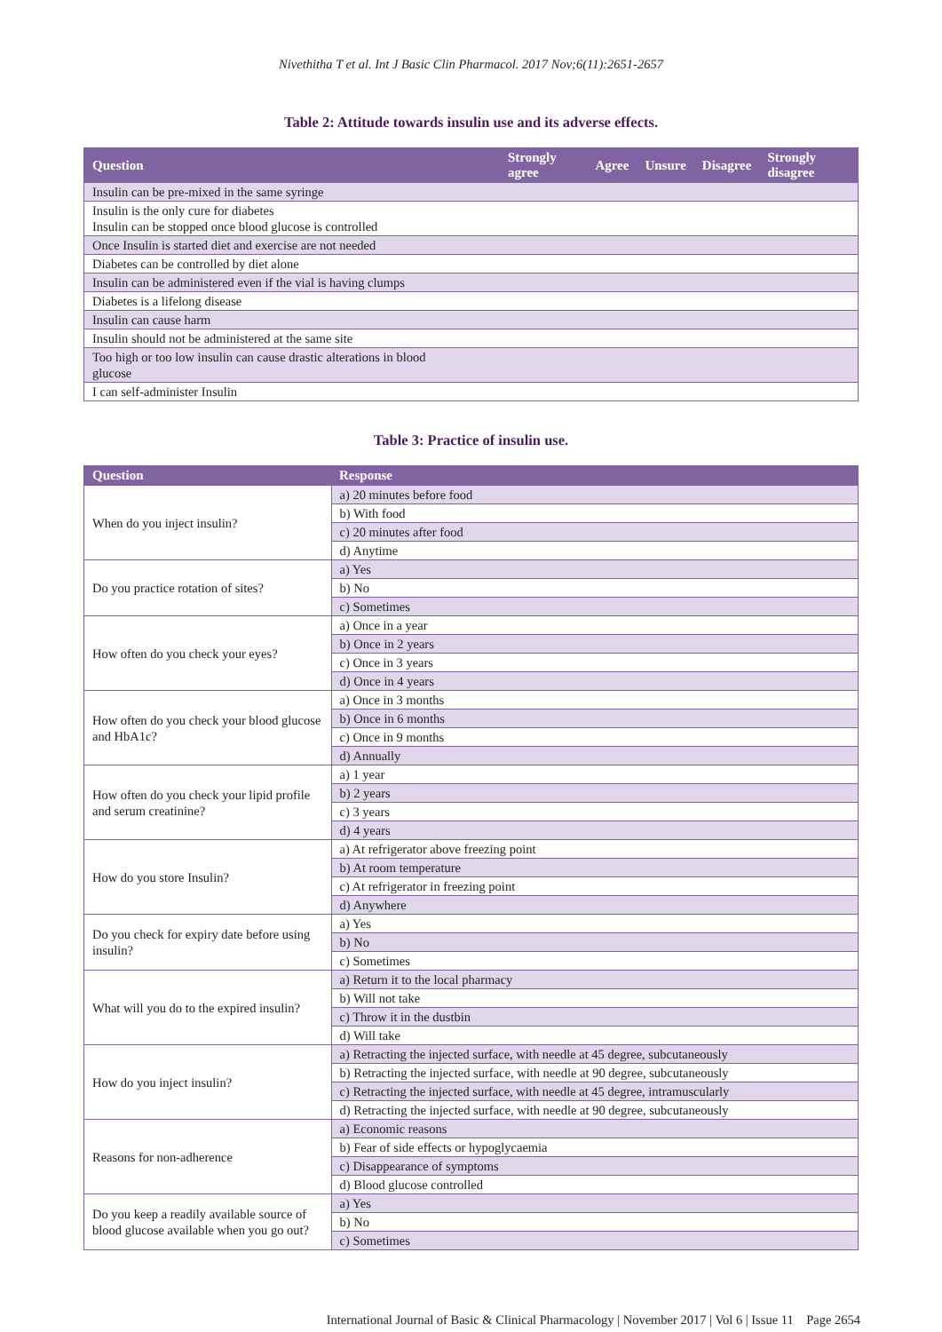Nivethitha T et al. Int J Basic Clin Pharmacol. 2017 Nov;6(11):2651-2657
Table 2: Attitude towards insulin use and its adverse effects.
| Question | Strongly agree | Agree | Unsure | Disagree | Strongly disagree |
| --- | --- | --- | --- | --- | --- |
| Insulin can be pre-mixed in the same syringe | | | | | |
| Insulin is the only cure for diabetes Insulin can be stopped once blood glucose is controlled | | | | | |
| Once Insulin is started diet and exercise are not needed | | | | | |
| Diabetes can be controlled by diet alone | | | | | |
| Insulin can be administered even if the vial is having clumps | | | | | |
| Diabetes is a lifelong disease | | | | | |
| Insulin can cause harm | | | | | |
| Insulin should not be administered at the same site | | | | | |
| Too high or too low insulin can cause drastic alterations in blood glucose | | | | | |
| I can self-administer Insulin | | | | | |
Table 3: Practice of insulin use.
| Question | Response |
| --- | --- |
| When do you inject insulin? | a) 20 minutes before food |
| | b) With food |
| | c) 20 minutes after food |
| | d) Anytime |
| Do you practice rotation of sites? | a) Yes |
| | b) No |
| | c) Sometimes |
| How often do you check your eyes? | a) Once in a year |
| | b) Once in 2 years |
| | c) Once in 3 years |
| | d) Once in 4 years |
| How often do you check your blood glucose and HbA1c? | a) Once in 3 months |
| | b) Once in 6 months |
| | c) Once in 9 months |
| | d) Annually |
| How often do you check your lipid profile and serum creatinine? | a) 1 year |
| | b) 2 years |
| | c) 3 years |
| | d) 4 years |
| How do you store Insulin? | a) At refrigerator above freezing point |
| | b) At room temperature |
| | c) At refrigerator in freezing point |
| | d) Anywhere |
| Do you check for expiry date before using insulin? | a) Yes |
| | b) No |
| | c) Sometimes |
| What will you do to the expired insulin? | a) Return it to the local pharmacy |
| | b) Will not take |
| | c) Throw it in the dustbin |
| | d) Will take |
| How do you inject insulin? | a) Retracting the injected surface, with needle at 45 degree, subcutaneously |
| | b) Retracting the injected surface, with needle at 90 degree, subcutaneously |
| | c) Retracting the injected surface, with needle at 45 degree, intramuscularly |
| | d) Retracting the injected surface, with needle at 90 degree, subcutaneously |
| Reasons for non-adherence | a) Economic reasons |
| | b) Fear of side effects or hypoglycaemia |
| | c) Disappearance of symptoms |
| | d) Blood glucose controlled |
| Do you keep a readily available source of blood glucose available when you go out? | a) Yes |
| | b) No |
| | c) Sometimes |
International Journal of Basic & Clinical Pharmacology | November 2017 | Vol 6 | Issue 11 Page 2654